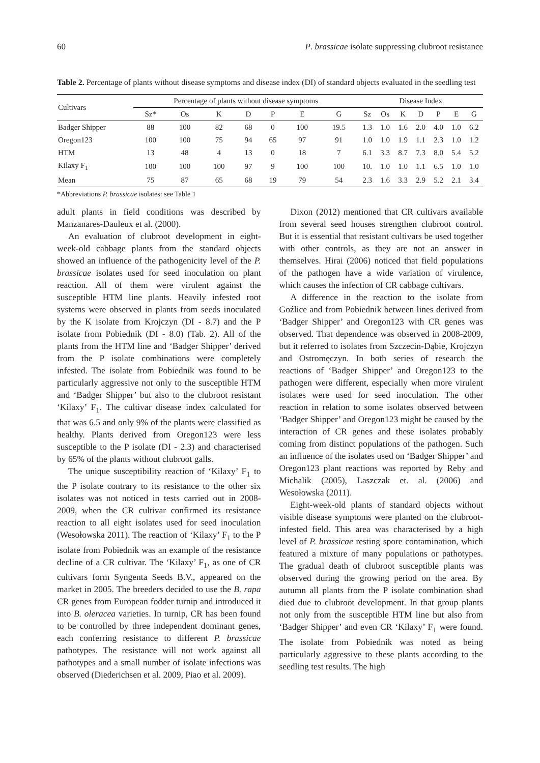60 P. brassicae isolate suppressing clubroot resistance
Table 2. Percentage of plants without disease symptoms and disease index (DI) of standard objects evaluated in the seedling test
| Cultivars | Percentage of plants without disease symptoms | | | | | | | Disease Index | | | | | | |
| --- | --- | --- | --- | --- | --- | --- | --- | --- | --- | --- | --- | --- | --- | --- |
| | Sz* | Os | K | D | P | E | G | Sz | Os | K | D | P | E | G |
| Badger Shipper | 88 | 100 | 82 | 68 | 0 | 100 | 19.5 | 1.3 | 1.0 | 1.6 | 2.0 | 4.0 | 1.0 | 6.2 |
| Oregon123 | 100 | 100 | 75 | 94 | 65 | 97 | 91 | 1.0 | 1.0 | 1.9 | 1.1 | 2.3 | 1.0 | 1.2 |
| HTM | 13 | 48 | 4 | 13 | 0 | 18 | 7 | 6.1 | 3.3 | 8.7 | 7.3 | 8.0 | 5.4 | 5.2 |
| Kilaxy F<sub>1</sub> | 100 | 100 | 100 | 97 | 9 | 100 | 100 | 10. | 1.0 | 1.0 | 1.1 | 6.5 | 1.0 | 1.0 |
| Mean | 75 | 87 | 65 | 68 | 19 | 79 | 54 | 2.3 | 1.6 | 3.3 | 2.9 | 5.2 | 2.1 | 3.4 |
*Abbreviations P. brassicae isolates: see Table 1
adult plants in field conditions was described by Manzanares-Dauleux et al. (2000).
An evaluation of clubroot development in eight-week-old cabbage plants from the standard objects showed an influence of the pathogenicity level of the P. brassicae isolates used for seed inoculation on plant reaction. All of them were virulent against the susceptible HTM line plants. Heavily infested root systems were observed in plants from seeds inoculated by the K isolate from Krojczyn (DI - 8.7) and the P isolate from Pobiednik (DI - 8.0) (Tab. 2). All of the plants from the HTM line and ‘Badger Shipper’ derived from the P isolate combinations were completely infested. The isolate from Pobiednik was found to be particularly aggressive not only to the susceptible HTM and ‘Badger Shipper’ but also to the clubroot resistant ‘Kilaxy’ F<sub>1</sub>. The cultivar disease index calculated for that was 6.5 and only 9% of the plants were classified as healthy. Plants derived from Oregon123 were less susceptible to the P isolate (DI - 2.3) and characterised by 65% of the plants without clubroot galls.
The unique susceptibility reaction of ‘Kilaxy’ F<sub>1</sub> to the P isolate contrary to its resistance to the other six isolates was not noticed in tests carried out in 2008-2009, when the CR cultivar confirmed its resistance reaction to all eight isolates used for seed inoculation (Wesołowska 2011). The reaction of ‘Kilaxy’ F<sub>1</sub> to the P isolate from Pobiednik was an example of the resistance decline of a CR cultivar. The ‘Kilaxy’ F<sub>1</sub>, as one of CR cultivars form Syngenta Seeds B.V., appeared on the market in 2005. The breeders decided to use the B. rapa CR genes from European fodder turnip and introduced it into B. oleracea varieties. In turnip, CR has been found to be controlled by three independent dominant genes, each conferring resistance to different P. brassicae pathotypes. The resistance will not work against all pathotypes and a small number of isolate infections was observed (Diederichsen et al. 2009, Piao et al. 2009).
Dixon (2012) mentioned that CR cultivars available from several seed houses strengthen clubroot control. But it is essential that resistant cultivars be used together with other controls, as they are not an answer in themselves. Hirai (2006) noticed that field populations of the pathogen have a wide variation of virulence, which causes the infection of CR cabbage cultivars.
A difference in the reaction to the isolate from Goźlice and from Pobiednik between lines derived from ‘Badger Shipper’ and Oregon123 with CR genes was observed. That dependence was observed in 2008-2009, but it referred to isolates from Szczecin-Dąbie, Krojczyn and Ostromęczyn. In both series of research the reactions of ‘Badger Shipper’ and Oregon123 to the pathogen were different, especially when more virulent isolates were used for seed inoculation. The other reaction in relation to some isolates observed between ‘Badger Shipper’ and Oregon123 might be caused by the interaction of CR genes and these isolates probably coming from distinct populations of the pathogen. Such an influence of the isolates used on ‘Badger Shipper’ and Oregon123 plant reactions was reported by Reby and Michalik (2005), Laszczak et. al. (2006) and Wesołowska (2011).
Eight-week-old plants of standard objects without visible disease symptoms were planted on the clubroot-infested field. This area was characterised by a high level of P. brassicae resting spore contamination, which featured a mixture of many populations or pathotypes. The gradual death of clubroot susceptible plants was observed during the growing period on the area. By autumn all plants from the P isolate combination shad died due to clubroot development. In that group plants not only from the susceptible HTM line but also from ‘Badger Shipper’ and even CR ‘Kilaxy’ F<sub>1</sub> were found. The isolate from Pobiednik was noted as being particularly aggressive to these plants according to the seedling test results. The high